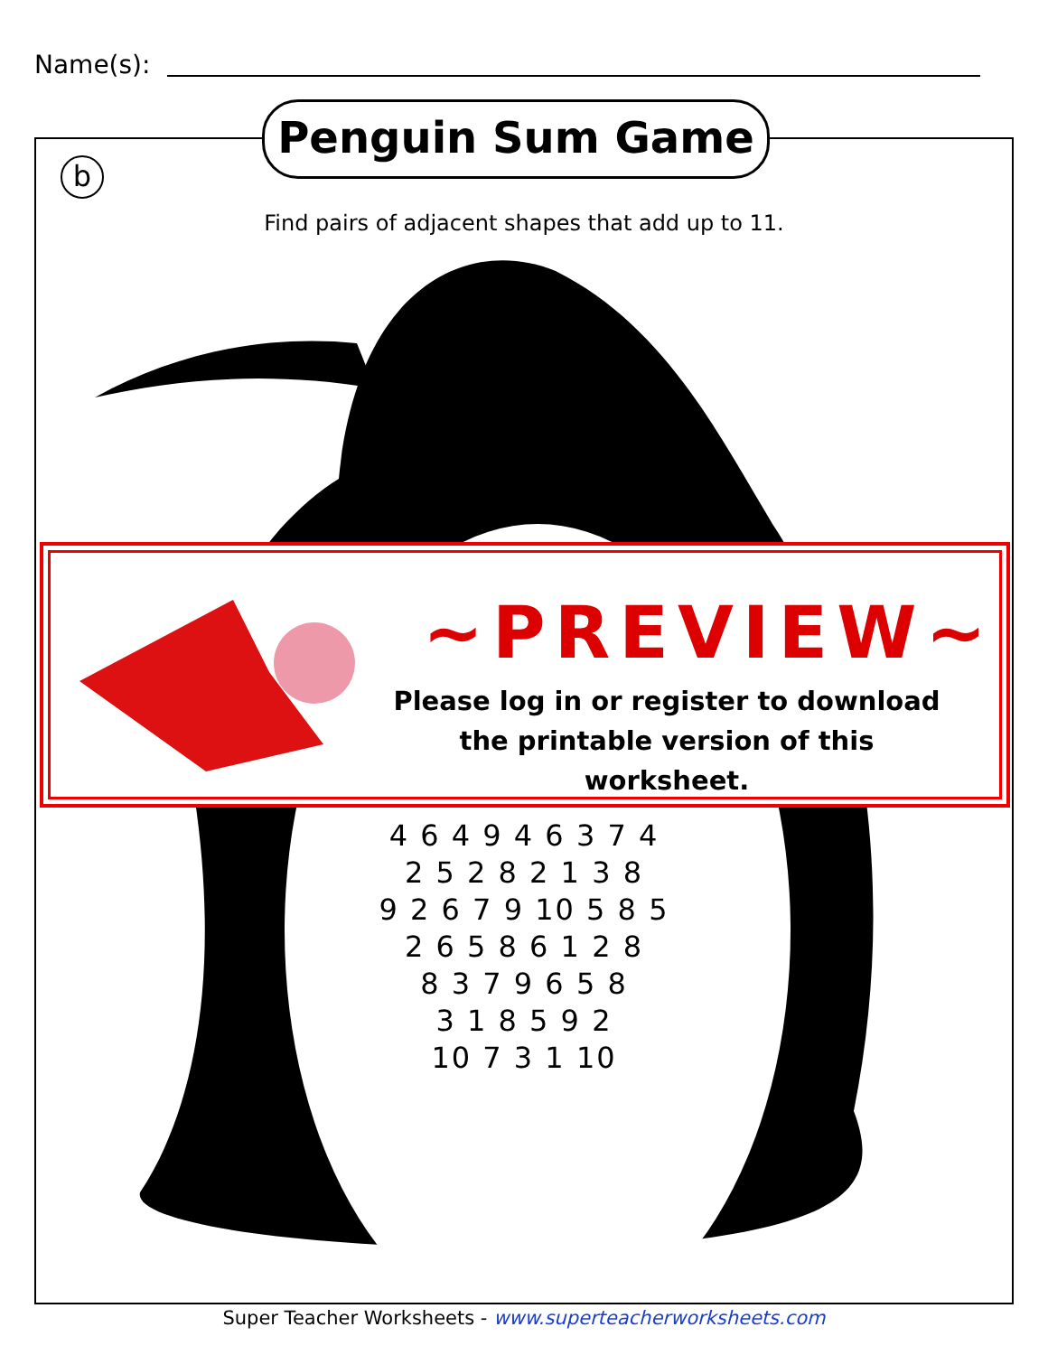Name(s):
Penguin Sum Game
b
Find pairs of adjacent shapes that add up to 11.
4 6 4 9 4 6 3 7 4
2 5 2 8 2 1 3 8
9 2 6 7 9 10 5 8 5
2 6 5 8 6 1 2 8
8 3 7 9 6 5 8
3 1 8 5 9 2
10 7 3 1 10
~PREVIEW~
Please log in or register to download the printable version of this worksheet.
Super Teacher Worksheets - www.superteacherworksheets.com